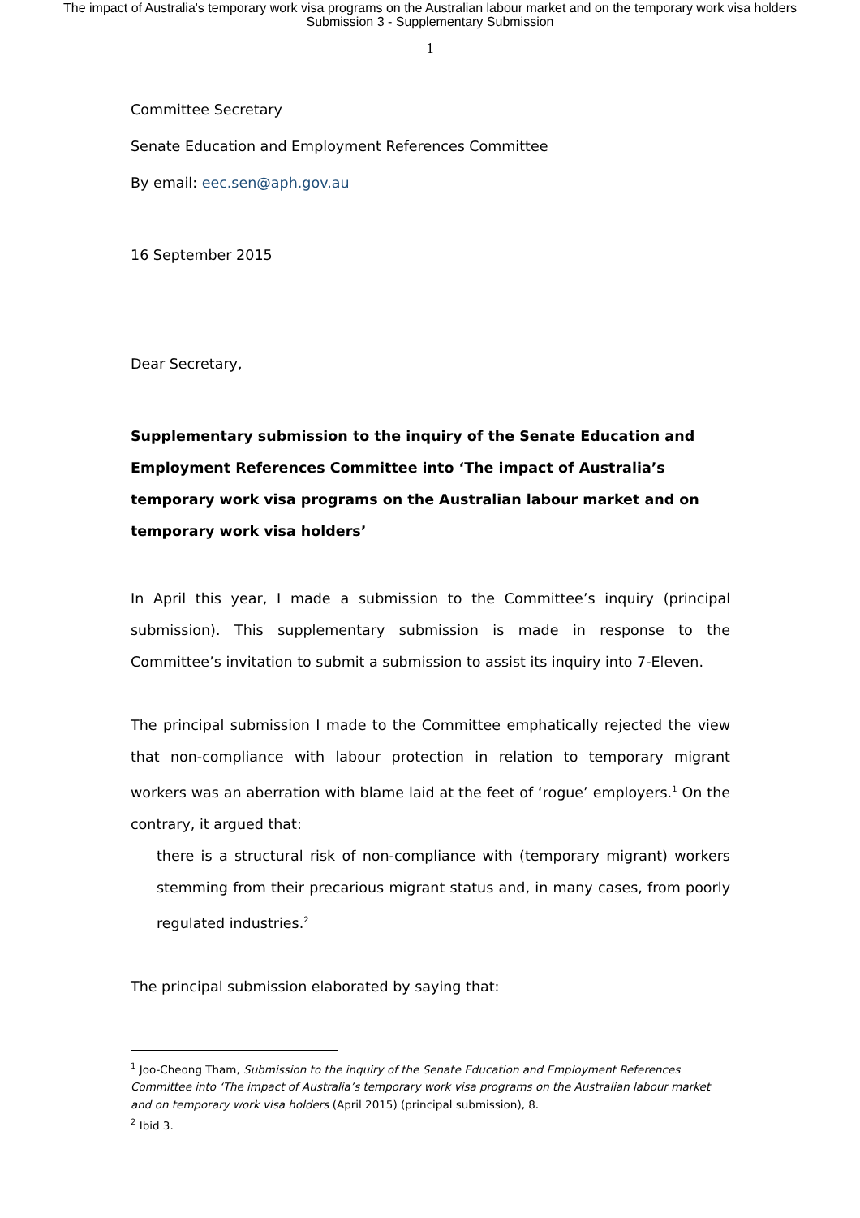The impact of Australia's temporary work visa programs on the Australian labour market and on the temporary work visa holders
Submission 3 - Supplementary Submission
1
Committee Secretary
Senate Education and Employment References Committee
By email: eec.sen@aph.gov.au
16 September 2015
Dear Secretary,
Supplementary submission to the inquiry of the Senate Education and Employment References Committee into ‘The impact of Australia’s temporary work visa programs on the Australian labour market and on temporary work visa holders’
In April this year, I made a submission to the Committee’s inquiry (principal submission). This supplementary submission is made in response to the Committee’s invitation to submit a submission to assist its inquiry into 7-Eleven.
The principal submission I made to the Committee emphatically rejected the view that non-compliance with labour protection in relation to temporary migrant workers was an aberration with blame laid at the feet of ‘rogue’ employers.<sup>1</sup> On the contrary, it argued that:
there is a structural risk of non-compliance with (temporary migrant) workers stemming from their precarious migrant status and, in many cases, from poorly regulated industries.<sup>2</sup>
The principal submission elaborated by saying that:
<sup>1</sup> Joo-Cheong Tham, Submission to the inquiry of the Senate Education and Employment References Committee into ‘The impact of Australia’s temporary work visa programs on the Australian labour market and on temporary work visa holders (April 2015) (principal submission), 8.
<sup>2</sup> Ibid 3.